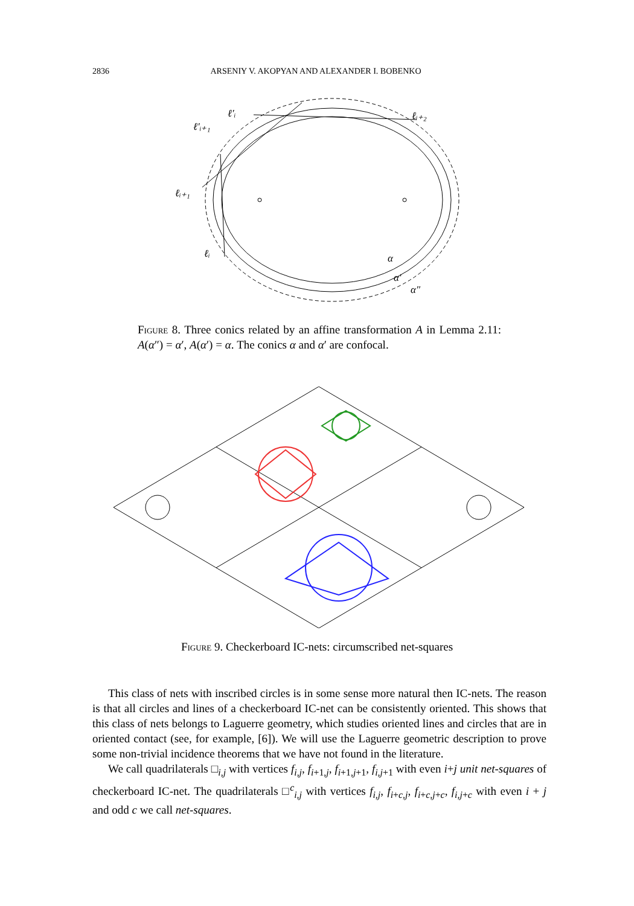2836 ARSENIY V. AKOPYAN AND ALEXANDER I. BOBENKO
ℓ′ᵢ
ℓ′ᵢ₊₁
ℓᵢ₊₁
ℓᵢ
ℓᵢ₊₂
α
α′
α″
Figure 8. Three conics related by an affine transformation A in Lemma 2.11: A(α″) = α′, A(α′) = α. The conics α and α′ are confocal.
Figure 9. Checkerboard IC-nets: circumscribed net-squares
This class of nets with inscribed circles is in some sense more natural then IC-nets. The reason is that all circles and lines of a checkerboard IC-net can be consistently oriented. This shows that this class of nets belongs to Laguerre geometry, which studies oriented lines and circles that are in oriented contact (see, for example, [6]). We will use the Laguerre geometric description to prove some non-trivial incidence theorems that we have not found in the literature.
We call quadrilaterals □<sub>i,j</sub> with vertices f<sub>i,j</sub>, f<sub>i+1,j</sub>, f<sub>i+1,j+1</sub>, f<sub>i,j+1</sub> with even i+j unit net-squares of checkerboard IC-net. The quadrilaterals □<sup>c</sup><sub>i,j</sub> with vertices f<sub>i,j</sub>, f<sub>i+c,j</sub>, f<sub>i+c,j+c</sub>, f<sub>i,j+c</sub> with even i + j and odd c we call net-squares.